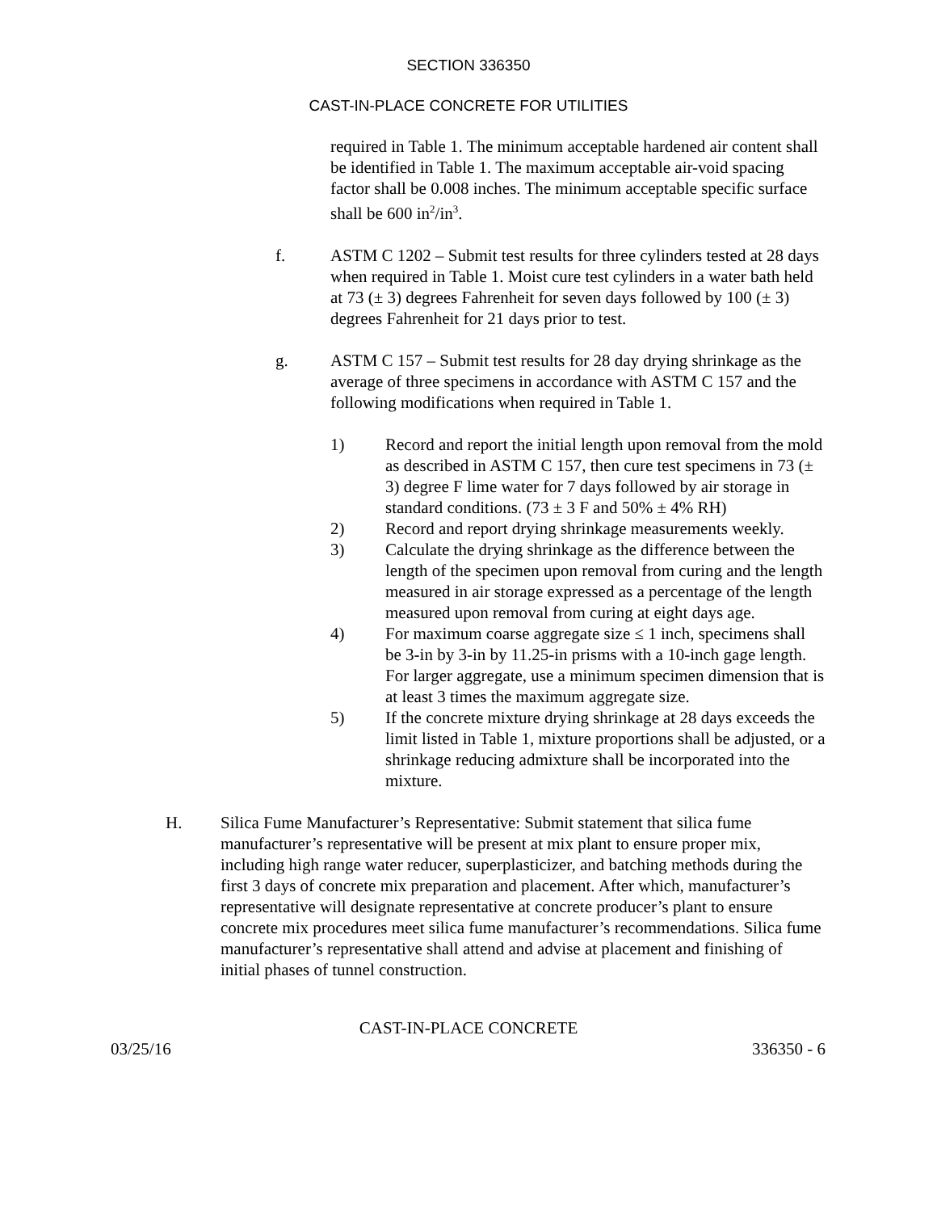SECTION 336350
CAST-IN-PLACE CONCRETE FOR UTILITIES
required in Table 1. The minimum acceptable hardened air content shall be identified in Table 1. The maximum acceptable air-void spacing factor shall be 0.008 inches. The minimum acceptable specific surface shall be 600 in<sup>2</sup>/in<sup>3</sup>.
f. ASTM C 1202 – Submit test results for three cylinders tested at 28 days when required in Table 1. Moist cure test cylinders in a water bath held at 73 (± 3) degrees Fahrenheit for seven days followed by 100 (± 3) degrees Fahrenheit for 21 days prior to test.
g. ASTM C 157 – Submit test results for 28 day drying shrinkage as the average of three specimens in accordance with ASTM C 157 and the following modifications when required in Table 1.
1) Record and report the initial length upon removal from the mold as described in ASTM C 157, then cure test specimens in 73 (± 3) degree F lime water for 7 days followed by air storage in standard conditions. (73 ± 3 F and 50% ± 4% RH)
2) Record and report drying shrinkage measurements weekly.
3) Calculate the drying shrinkage as the difference between the length of the specimen upon removal from curing and the length measured in air storage expressed as a percentage of the length measured upon removal from curing at eight days age.
4) For maximum coarse aggregate size ≤ 1 inch, specimens shall be 3-in by 3-in by 11.25-in prisms with a 10-inch gage length. For larger aggregate, use a minimum specimen dimension that is at least 3 times the maximum aggregate size.
5) If the concrete mixture drying shrinkage at 28 days exceeds the limit listed in Table 1, mixture proportions shall be adjusted, or a shrinkage reducing admixture shall be incorporated into the mixture.
H. Silica Fume Manufacturer’s Representative: Submit statement that silica fume manufacturer’s representative will be present at mix plant to ensure proper mix, including high range water reducer, superplasticizer, and batching methods during the first 3 days of concrete mix preparation and placement. After which, manufacturer’s representative will designate representative at concrete producer’s plant to ensure concrete mix procedures meet silica fume manufacturer’s recommendations. Silica fume manufacturer’s representative shall attend and advise at placement and finishing of initial phases of tunnel construction.
CAST-IN-PLACE CONCRETE
03/25/16 336350 - 6